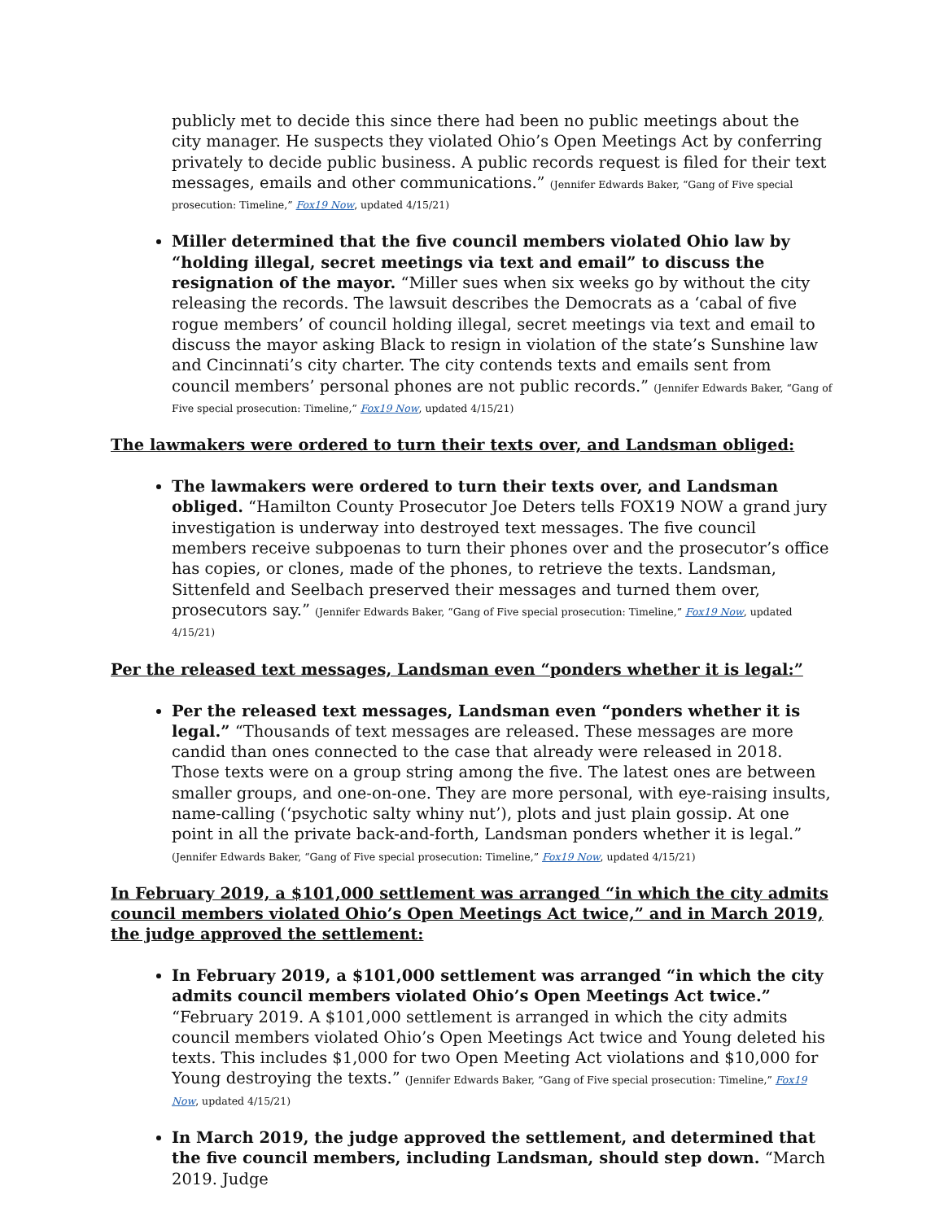publicly met to decide this since there had been no public meetings about the city manager. He suspects they violated Ohio’s Open Meetings Act by conferring privately to decide public business. A public records request is filed for their text messages, emails and other communications.” (Jennifer Edwards Baker, “Gang of Five special prosecution: Timeline,” Fox19 Now, updated 4/15/21)
Miller determined that the five council members violated Ohio law by “holding illegal, secret meetings via text and email” to discuss the resignation of the mayor. “Miller sues when six weeks go by without the city releasing the records. The lawsuit describes the Democrats as a ‘cabal of five rogue members’ of council holding illegal, secret meetings via text and email to discuss the mayor asking Black to resign in violation of the state’s Sunshine law and Cincinnati’s city charter. The city contends texts and emails sent from council members’ personal phones are not public records.” (Jennifer Edwards Baker, “Gang of Five special prosecution: Timeline,” Fox19 Now, updated 4/15/21)
The lawmakers were ordered to turn their texts over, and Landsman obliged:
The lawmakers were ordered to turn their texts over, and Landsman obliged. “Hamilton County Prosecutor Joe Deters tells FOX19 NOW a grand jury investigation is underway into destroyed text messages. The five council members receive subpoenas to turn their phones over and the prosecutor’s office has copies, or clones, made of the phones, to retrieve the texts. Landsman, Sittenfeld and Seelbach preserved their messages and turned them over, prosecutors say.” (Jennifer Edwards Baker, “Gang of Five special prosecution: Timeline,” Fox19 Now, updated 4/15/21)
Per the released text messages, Landsman even “ponders whether it is legal:”
Per the released text messages, Landsman even “ponders whether it is legal.” “Thousands of text messages are released. These messages are more candid than ones connected to the case that already were released in 2018. Those texts were on a group string among the five. The latest ones are between smaller groups, and one-on-one. They are more personal, with eye-raising insults, name-calling (‘psychotic salty whiny nut’), plots and just plain gossip. At one point in all the private back-and-forth, Landsman ponders whether it is legal.” (Jennifer Edwards Baker, “Gang of Five special prosecution: Timeline,” Fox19 Now, updated 4/15/21)
In February 2019, a $101,000 settlement was arranged “in which the city admits council members violated Ohio’s Open Meetings Act twice,” and in March 2019, the judge approved the settlement:
In February 2019, a $101,000 settlement was arranged “in which the city admits council members violated Ohio’s Open Meetings Act twice.” “February 2019. A $101,000 settlement is arranged in which the city admits council members violated Ohio’s Open Meetings Act twice and Young deleted his texts. This includes $1,000 for two Open Meeting Act violations and $10,000 for Young destroying the texts.” (Jennifer Edwards Baker, “Gang of Five special prosecution: Timeline,” Fox19 Now, updated 4/15/21)
In March 2019, the judge approved the settlement, and determined that the five council members, including Landsman, should step down. “March 2019. Judge